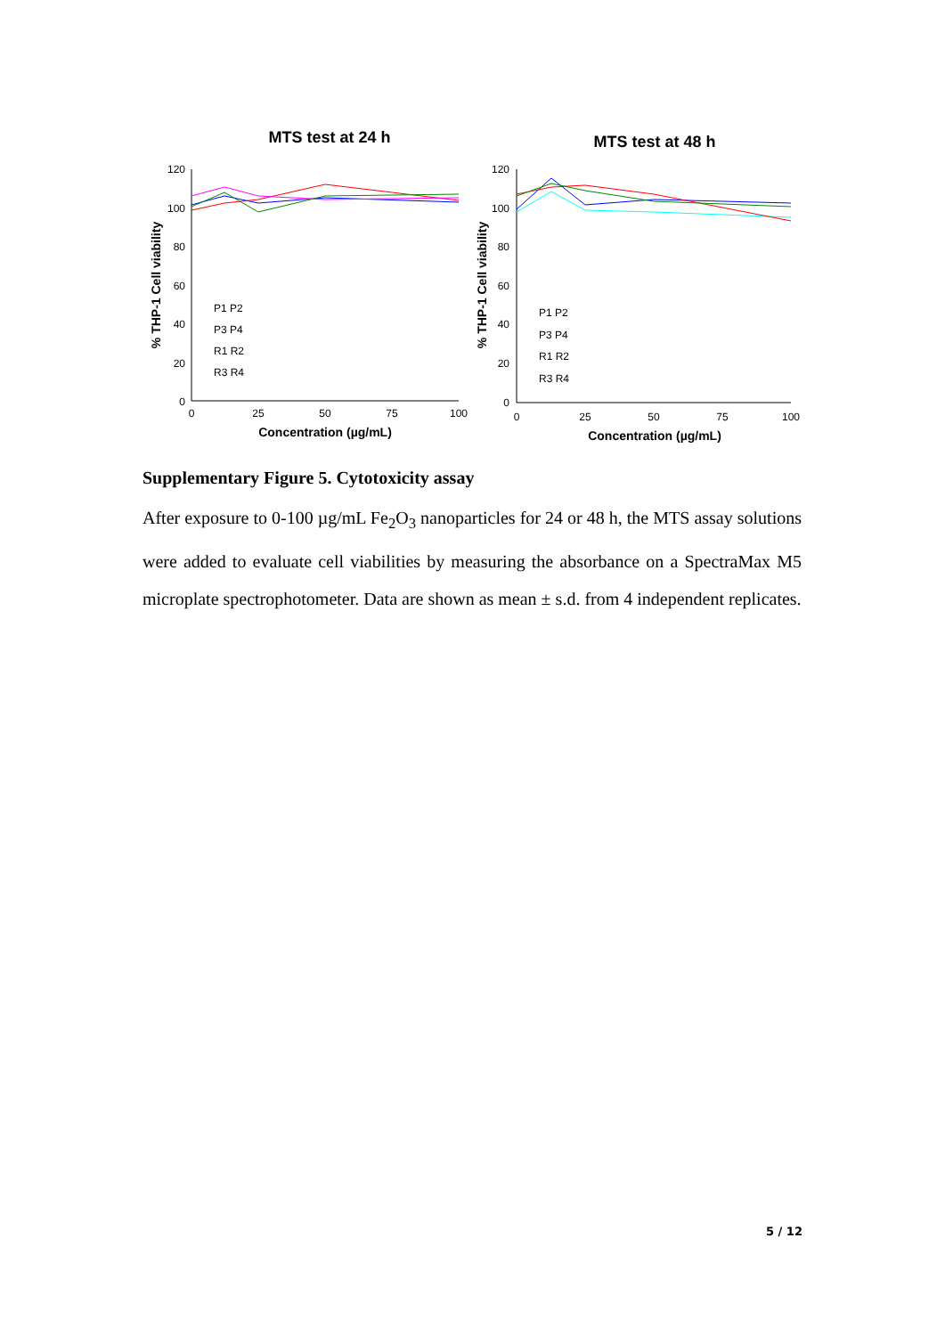MTS test at 24 h
120
100
80
60
40
20
0
0
25
50
75
100
Concentration (µg/mL)
% THP-1 Cell viability
P1 P2
P3 P4
R1 R2
R3 R4
MTS test at 48 h
120
100
80
60
40
20
0
0
25
50
75
100
Concentration (µg/mL)
% THP-1 Cell viability
P1 P2
P3 P4
R1 R2
R3 R4
Supplementary Figure 5. Cytotoxicity assay
After exposure to 0-100 µg/mL Fe<sub>2</sub>O<sub>3</sub> nanoparticles for 24 or 48 h, the MTS assay solutions were added to evaluate cell viabilities by measuring the absorbance on a SpectraMax M5 microplate spectrophotometer. Data are shown as mean ± s.d. from 4 independent replicates.
5 / 12